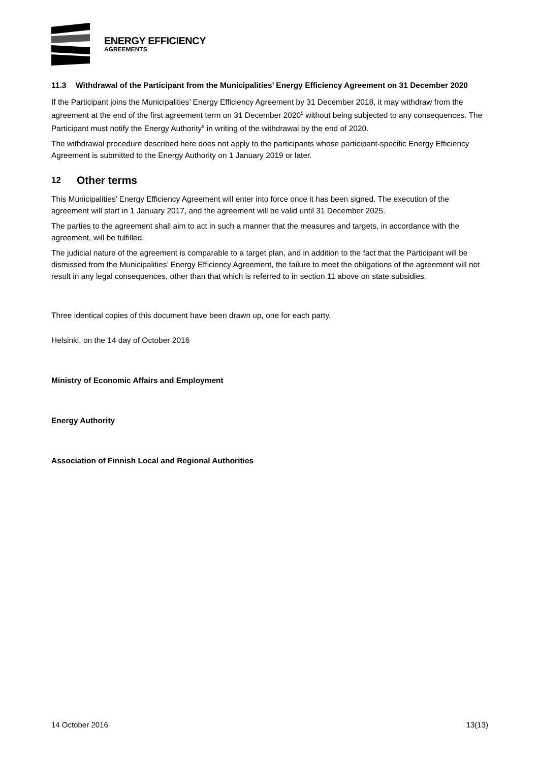ENERGY EFFICIENCY
AGREEMENTS
11.3 Withdrawal of the Participant from the Municipalities’ Energy Efficiency Agreement on 31 December 2020
If the Participant joins the Municipalities’ Energy Efficiency Agreement by 31 December 2018, it may withdraw from the agreement at the end of the first agreement term on 31 December 2020<sup>5</sup> without being subjected to any consequences. The Participant must notify the Energy Authority<sup>9</sup> in writing of the withdrawal by the end of 2020.
The withdrawal procedure described here does not apply to the participants whose participant-specific Energy Efficiency Agreement is submitted to the Energy Authority on 1 January 2019 or later.
12 Other terms
This Municipalities’ Energy Efficiency Agreement will enter into force once it has been signed. The execution of the agreement will start in 1 January 2017, and the agreement will be valid until 31 December 2025.
The parties to the agreement shall aim to act in such a manner that the measures and targets, in accordance with the agreement, will be fulfilled.
The judicial nature of the agreement is comparable to a target plan, and in addition to the fact that the Participant will be dismissed from the Municipalities’ Energy Efficiency Agreement, the failure to meet the obligations of the agreement will not result in any legal consequences, other than that which is referred to in section 11 above on state subsidies.
Three identical copies of this document have been drawn up, one for each party.
Helsinki, on the 14 day of October 2016
Ministry of Economic Affairs and Employment
Energy Authority
Association of Finnish Local and Regional Authorities
14 October 2016 13(13)